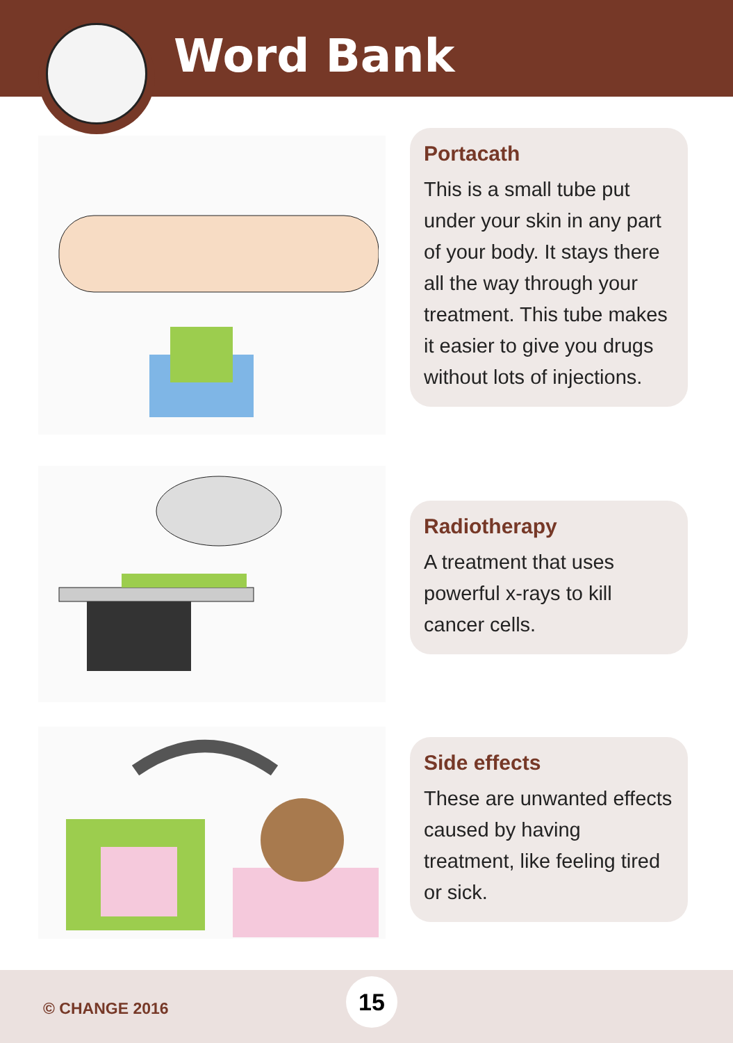Word Bank
Portacath
This is a small tube put under your skin in any part of your body. It stays there all the way through your treatment. This tube makes it easier to give you drugs without lots of injections.
Radiotherapy
A treatment that uses powerful x-rays to kill cancer cells.
Side effects
These are unwanted effects caused by having treatment, like feeling tired or sick.
© CHANGE 2016
15